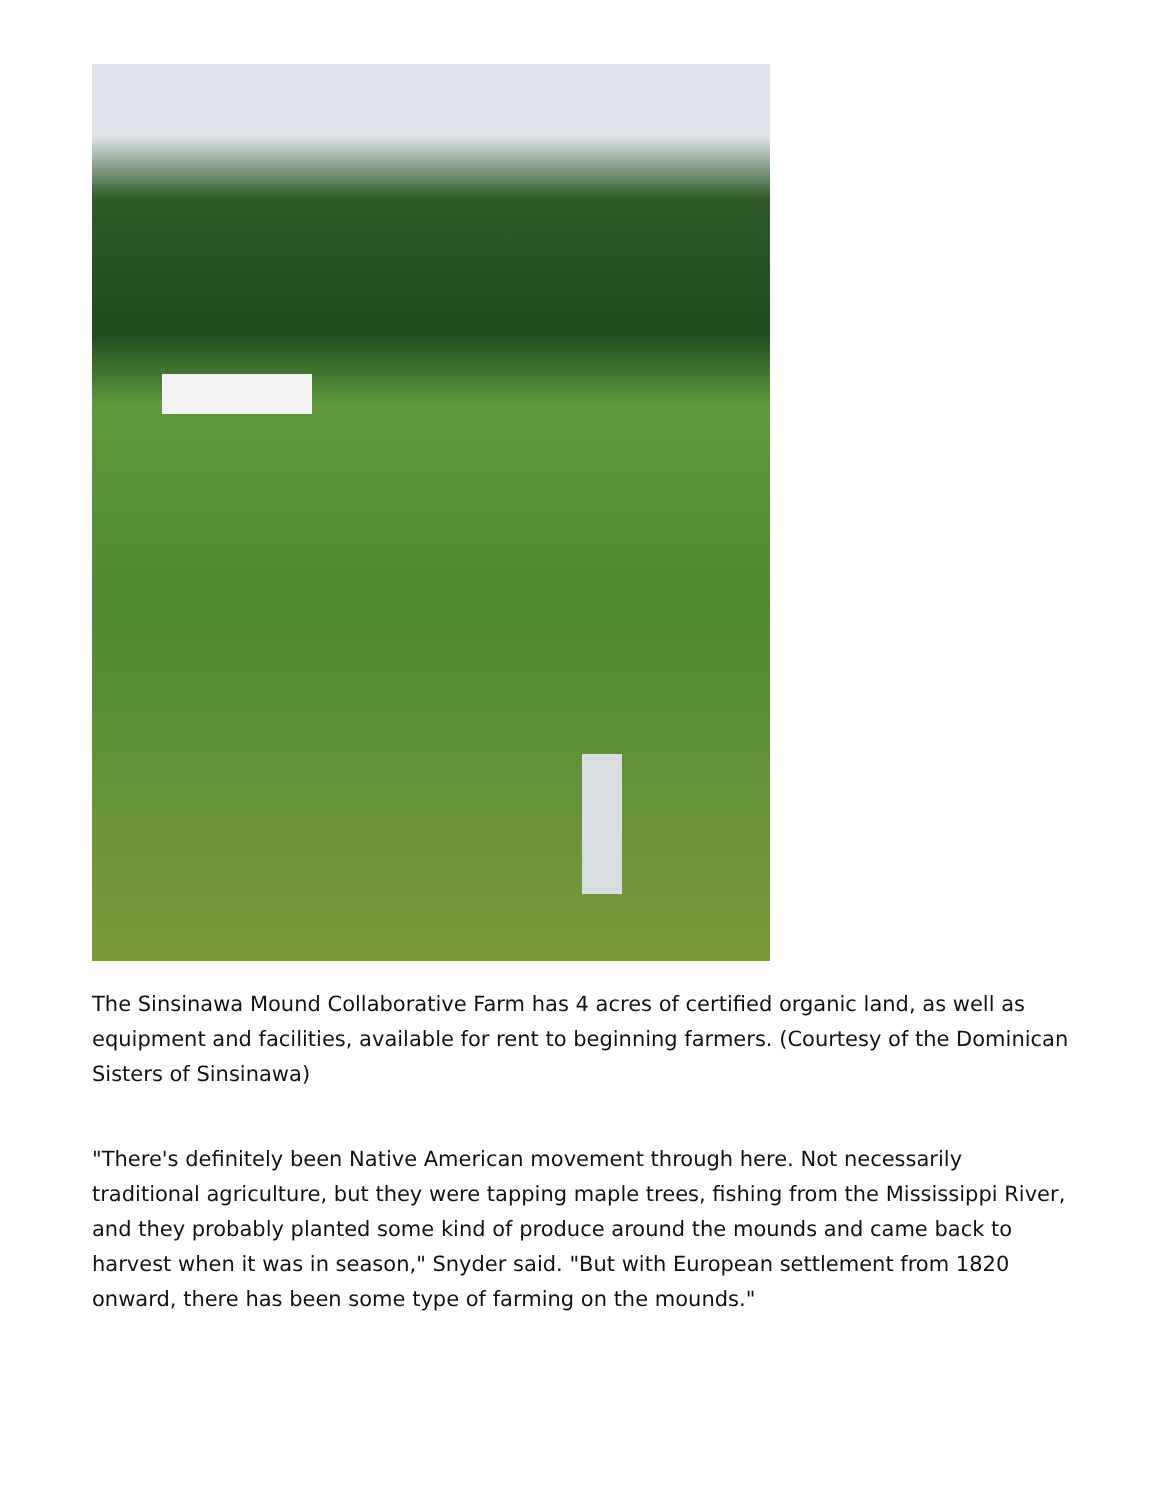The Sinsinawa Mound Collaborative Farm has 4 acres of certified organic land, as well as equipment and facilities, available for rent to beginning farmers. (Courtesy of the Dominican Sisters of Sinsinawa)
"There's definitely been Native American movement through here. Not necessarily traditional agriculture, but they were tapping maple trees, fishing from the Mississippi River, and they probably planted some kind of produce around the mounds and came back to harvest when it was in season," Snyder said. "But with European settlement from 1820 onward, there has been some type of farming on the mounds."